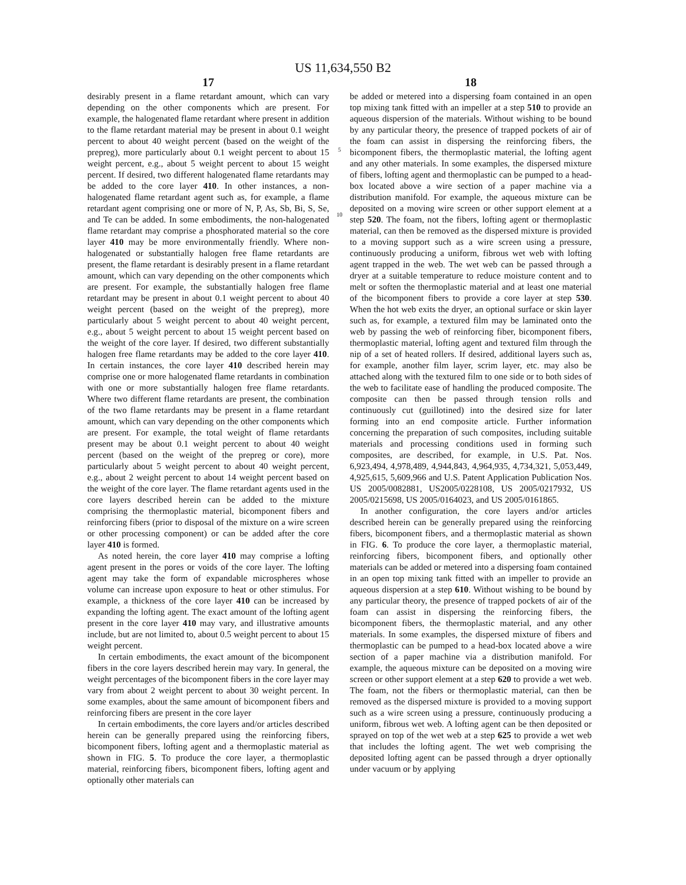US 11,634,550 B2
17
desirably present in a flame retardant amount, which can vary depending on the other components which are present. For example, the halogenated flame retardant where present in addition to the flame retardant material may be present in about 0.1 weight percent to about 40 weight percent (based on the weight of the prepreg), more particularly about 0.1 weight percent to about 15 weight percent, e.g., about 5 weight percent to about 15 weight percent. If desired, two different halogenated flame retardants may be added to the core layer 410. In other instances, a non-halogenated flame retardant agent such as, for example, a flame retardant agent comprising one or more of N, P, As, Sb, Bi, S, Se, and Te can be added. In some embodiments, the non-halogenated flame retardant may comprise a phosphorated material so the core layer 410 may be more environmentally friendly. Where non-halogenated or substantially halogen free flame retardants are present, the flame retardant is desirably present in a flame retardant amount, which can vary depending on the other components which are present. For example, the substantially halogen free flame retardant may be present in about 0.1 weight percent to about 40 weight percent (based on the weight of the prepreg), more particularly about 5 weight percent to about 40 weight percent, e.g., about 5 weight percent to about 15 weight percent based on the weight of the core layer. If desired, two different substantially halogen free flame retardants may be added to the core layer 410. In certain instances, the core layer 410 described herein may comprise one or more halogenated flame retardants in combination with one or more substantially halogen free flame retardants. Where two different flame retardants are present, the combination of the two flame retardants may be present in a flame retardant amount, which can vary depending on the other components which are present. For example, the total weight of flame retardants present may be about 0.1 weight percent to about 40 weight percent (based on the weight of the prepreg or core), more particularly about 5 weight percent to about 40 weight percent, e.g., about 2 weight percent to about 14 weight percent based on the weight of the core layer. The flame retardant agents used in the core layers described herein can be added to the mixture comprising the thermoplastic material, bicomponent fibers and reinforcing fibers (prior to disposal of the mixture on a wire screen or other processing component) or can be added after the core layer 410 is formed.
As noted herein, the core layer 410 may comprise a lofting agent present in the pores or voids of the core layer. The lofting agent may take the form of expandable microspheres whose volume can increase upon exposure to heat or other stimulus. For example, a thickness of the core layer 410 can be increased by expanding the lofting agent. The exact amount of the lofting agent present in the core layer 410 may vary, and illustrative amounts include, but are not limited to, about 0.5 weight percent to about 15 weight percent.
In certain embodiments, the exact amount of the bicomponent fibers in the core layers described herein may vary. In general, the weight percentages of the bicomponent fibers in the core layer may vary from about 2 weight percent to about 30 weight percent. In some examples, about the same amount of bicomponent fibers and reinforcing fibers are present in the core layer
In certain embodiments, the core layers and/or articles described herein can be generally prepared using the reinforcing fibers, bicomponent fibers, lofting agent and a thermoplastic material as shown in FIG. 5. To produce the core layer, a thermoplastic material, reinforcing fibers, bicomponent fibers, lofting agent and optionally other materials can
5
10
18
be added or metered into a dispersing foam contained in an open top mixing tank fitted with an impeller at a step 510 to provide an aqueous dispersion of the materials. Without wishing to be bound by any particular theory, the presence of trapped pockets of air of the foam can assist in dispersing the reinforcing fibers, the bicomponent fibers, the thermoplastic material, the lofting agent and any other materials. In some examples, the dispersed mixture of fibers, lofting agent and thermoplastic can be pumped to a head-box located above a wire section of a paper machine via a distribution manifold. For example, the aqueous mixture can be deposited on a moving wire screen or other support element at a step 520. The foam, not the fibers, lofting agent or thermoplastic material, can then be removed as the dispersed mixture is provided to a moving support such as a wire screen using a pressure, continuously producing a uniform, fibrous wet web with lofting agent trapped in the web. The wet web can be passed through a dryer at a suitable temperature to reduce moisture content and to melt or soften the thermoplastic material and at least one material of the bicomponent fibers to provide a core layer at step 530. When the hot web exits the dryer, an optional surface or skin layer such as, for example, a textured film may be laminated onto the web by passing the web of reinforcing fiber, bicomponent fibers, thermoplastic material, lofting agent and textured film through the nip of a set of heated rollers. If desired, additional layers such as, for example, another film layer, scrim layer, etc. may also be attached along with the textured film to one side or to both sides of the web to facilitate ease of handling the produced composite. The composite can then be passed through tension rolls and continuously cut (guillotined) into the desired size for later forming into an end composite article. Further information concerning the preparation of such composites, including suitable materials and processing conditions used in forming such composites, are described, for example, in U.S. Pat. Nos. 6,923,494, 4,978,489, 4,944,843, 4,964,935, 4,734,321, 5,053,449, 4,925,615, 5,609,966 and U.S. Patent Application Publication Nos. US 2005/0082881, US2005/0228108, US 2005/0217932, US 2005/0215698, US 2005/0164023, and US 2005/0161865.
In another configuration, the core layers and/or articles described herein can be generally prepared using the reinforcing fibers, bicomponent fibers, and a thermoplastic material as shown in FIG. 6. To produce the core layer, a thermoplastic material, reinforcing fibers, bicomponent fibers, and optionally other materials can be added or metered into a dispersing foam contained in an open top mixing tank fitted with an impeller to provide an aqueous dispersion at a step 610. Without wishing to be bound by any particular theory, the presence of trapped pockets of air of the foam can assist in dispersing the reinforcing fibers, the bicomponent fibers, the thermoplastic material, and any other materials. In some examples, the dispersed mixture of fibers and thermoplastic can be pumped to a head-box located above a wire section of a paper machine via a distribution manifold. For example, the aqueous mixture can be deposited on a moving wire screen or other support element at a step 620 to provide a wet web. The foam, not the fibers or thermoplastic material, can then be removed as the dispersed mixture is provided to a moving support such as a wire screen using a pressure, continuously producing a uniform, fibrous wet web. A lofting agent can be then deposited or sprayed on top of the wet web at a step 625 to provide a wet web that includes the lofting agent. The wet web comprising the deposited lofting agent can be passed through a dryer optionally under vacuum or by applying